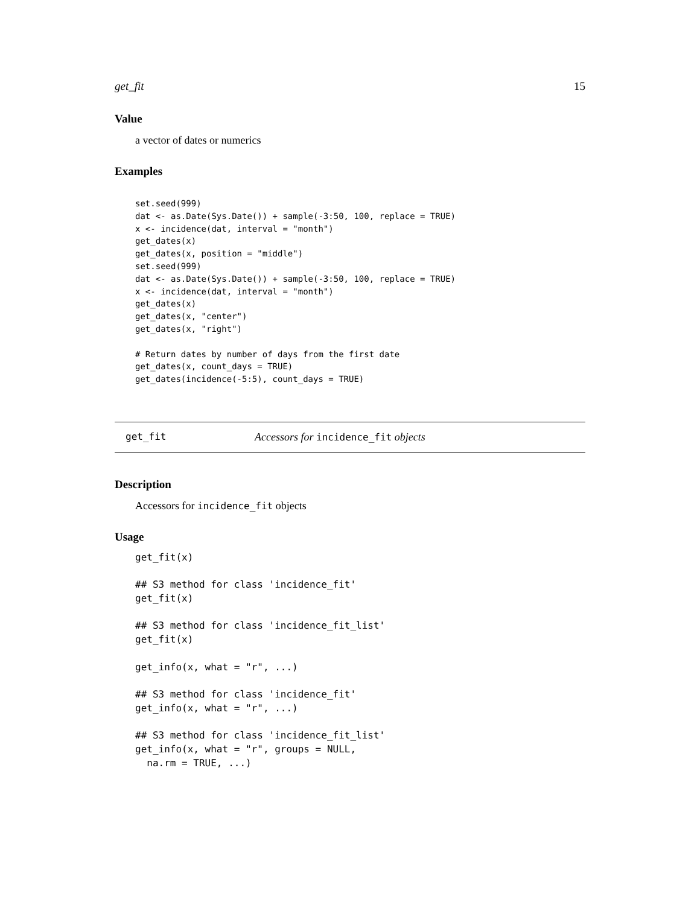get_fit 15
Value
a vector of dates or numerics
Examples
set.seed(999)
dat <- as.Date(Sys.Date()) + sample(-3:50, 100, replace = TRUE)
x <- incidence(dat, interval = "month")
get_dates(x)
get_dates(x, position = "middle")
set.seed(999)
dat <- as.Date(Sys.Date()) + sample(-3:50, 100, replace = TRUE)
x <- incidence(dat, interval = "month")
get_dates(x)
get_dates(x, "center")
get_dates(x, "right")

# Return dates by number of days from the first date
get_dates(x, count_days = TRUE)
get_dates(incidence(-5:5), count_days = TRUE)
get_fit Accessors for incidence_fit objects
Description
Accessors for incidence_fit objects
Usage
get_fit(x)

## S3 method for class 'incidence_fit'
get_fit(x)

## S3 method for class 'incidence_fit_list'
get_fit(x)

get_info(x, what = "r", ...)

## S3 method for class 'incidence_fit'
get_info(x, what = "r", ...)

## S3 method for class 'incidence_fit_list'
get_info(x, what = "r", groups = NULL,
  na.rm = TRUE, ...)